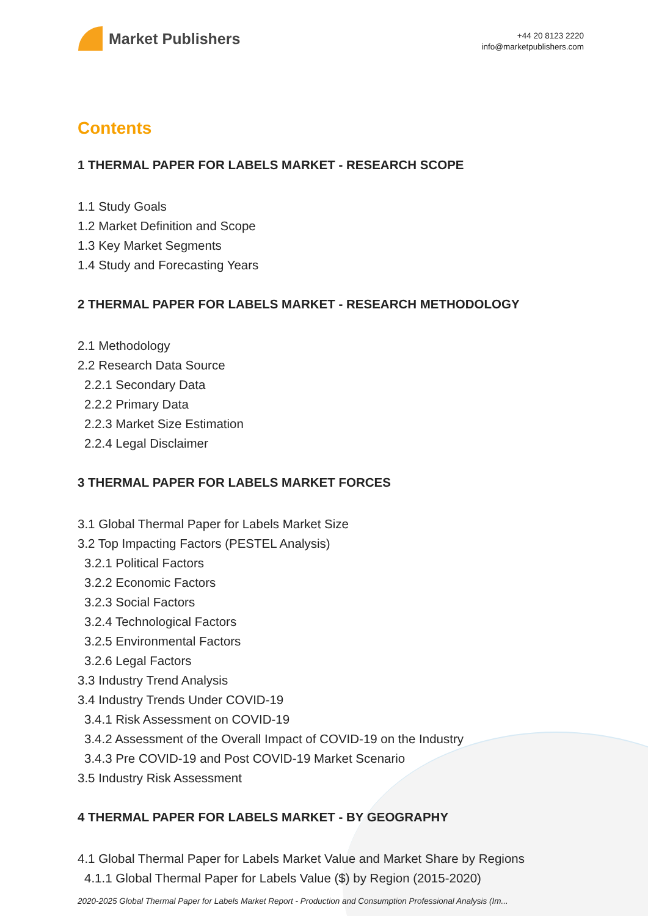Market Publishers
+44 20 8123 2220
info@marketpublishers.com
Contents
1 THERMAL PAPER FOR LABELS MARKET - RESEARCH SCOPE
1.1 Study Goals
1.2 Market Definition and Scope
1.3 Key Market Segments
1.4 Study and Forecasting Years
2 THERMAL PAPER FOR LABELS MARKET - RESEARCH METHODOLOGY
2.1 Methodology
2.2 Research Data Source
2.2.1 Secondary Data
2.2.2 Primary Data
2.2.3 Market Size Estimation
2.2.4 Legal Disclaimer
3 THERMAL PAPER FOR LABELS MARKET FORCES
3.1 Global Thermal Paper for Labels Market Size
3.2 Top Impacting Factors (PESTEL Analysis)
3.2.1 Political Factors
3.2.2 Economic Factors
3.2.3 Social Factors
3.2.4 Technological Factors
3.2.5 Environmental Factors
3.2.6 Legal Factors
3.3 Industry Trend Analysis
3.4 Industry Trends Under COVID-19
3.4.1 Risk Assessment on COVID-19
3.4.2 Assessment of the Overall Impact of COVID-19 on the Industry
3.4.3 Pre COVID-19 and Post COVID-19 Market Scenario
3.5 Industry Risk Assessment
4 THERMAL PAPER FOR LABELS MARKET - BY GEOGRAPHY
4.1 Global Thermal Paper for Labels Market Value and Market Share by Regions
4.1.1 Global Thermal Paper for Labels Value ($) by Region (2015-2020)
2020-2025 Global Thermal Paper for Labels Market Report - Production and Consumption Professional Analysis (Im...